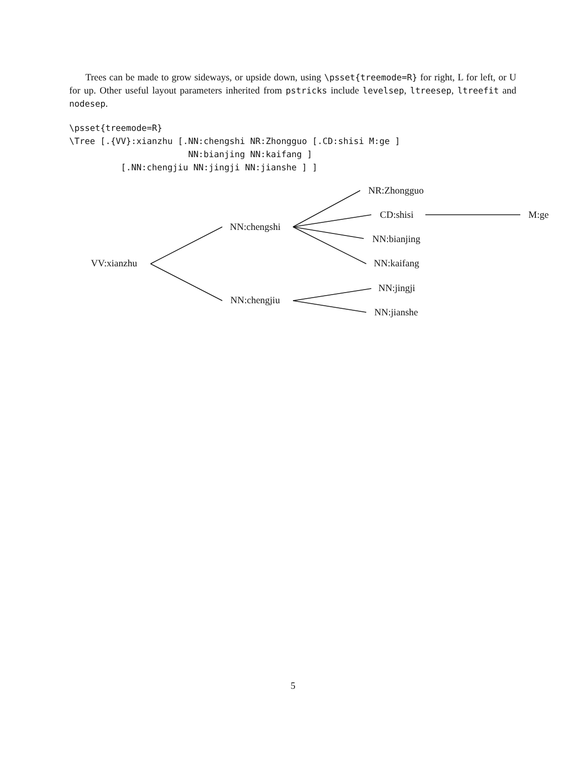Trees can be made to grow sideways, or upside down, using \psset{treemode=R} for right, L for left, or U for up. Other useful layout parameters inherited from pstricks include levelsep, ltreesep, ltreefit and nodesep.
\psset{treemode=R}
\Tree [.{VV}:xianzhu [.NN:chengshi NR:Zhongguo [.CD:shisi M:ge ]
                       NN:bianjing NN:kaifang ]
          [.NN:chengjiu NN:jingji NN:jianshe ] ]
VV:xianzhu
NN:chengshi
NN:chengjiu
NR:Zhongguo
CD:shisi M:ge
NN:bianjing
NN:kaifang
NN:jingji
NN:jianshe
5